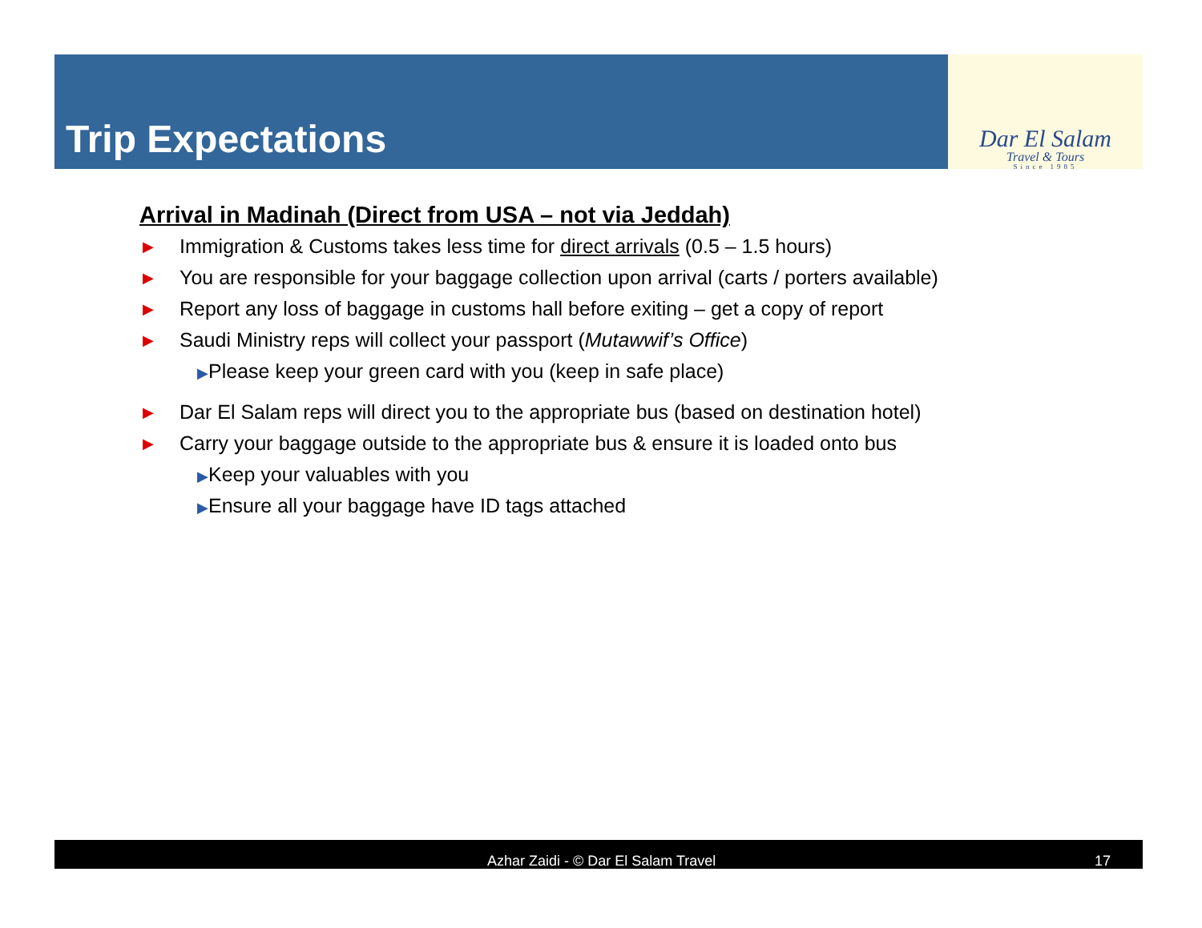Trip Expectations
Dar El Salam
Travel & Tours
Since 1985
Arrival in Madinah (Direct from USA – not via Jeddah)
▶ Immigration & Customs takes less time for direct arrivals (0.5 – 1.5 hours)
▶ You are responsible for your baggage collection upon arrival (carts / porters available)
▶ Report any loss of baggage in customs hall before exiting – get a copy of report
▶ Saudi Ministry reps will collect your passport (Mutawwif’s Office)
▶Please keep your green card with you (keep in safe place)
▶ Dar El Salam reps will direct you to the appropriate bus (based on destination hotel)
▶ Carry your baggage outside to the appropriate bus & ensure it is loaded onto bus
▶Keep your valuables with you
▶Ensure all your baggage have ID tags attached
Azhar Zaidi - © Dar El Salam Travel 17